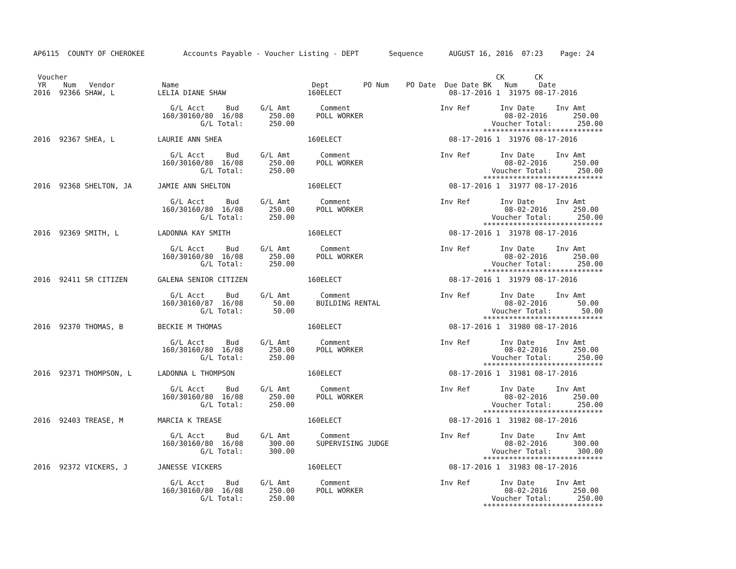AP6115  COUNTY OF CHEROKEE         Accounts Payable - Voucher Listing - DEPT       Sequence      AUGUST 16, 2016  07:23    Page: 24


 Voucher                                                                                                    CK       CK
 YR    Num   Vendor           Name                               Dept        PO Num    PO Date  Due Date BK   Num     Date
2016  92366 SHAW, L          LELIA DIANE SHAW                   160ELECT                         08-17-2016 1  31975 08-17-2016

                                G/L Acct     Bud     G/L Amt       Comment                     Inv Ref       Inv Date     Inv Amt
                              160/30160/80  16/08      250.00     POLL WORKER                                 08-02-2016      250.00
                                       G/L Total:      250.00                                              Voucher Total:      250.00
                                                                                                         ****************************
2016  92367 SHEA, L          LAURIE ANN SHEA                    160ELECT                         08-17-2016 1  31976 08-17-2016

                                G/L Acct     Bud     G/L Amt       Comment                     Inv Ref       Inv Date     Inv Amt
                              160/30160/80  16/08      250.00     POLL WORKER                                 08-02-2016      250.00
                                       G/L Total:      250.00                                              Voucher Total:      250.00
                                                                                                         ****************************
2016  92368 SHELTON, JA      JAMIE ANN SHELTON                  160ELECT                         08-17-2016 1  31977 08-17-2016

                                G/L Acct     Bud     G/L Amt       Comment                     Inv Ref       Inv Date     Inv Amt
                              160/30160/80  16/08      250.00     POLL WORKER                                 08-02-2016      250.00
                                       G/L Total:      250.00                                              Voucher Total:      250.00
                                                                                                         ****************************
2016  92369 SMITH, L         LADONNA KAY SMITH                  160ELECT                         08-17-2016 1  31978 08-17-2016

                                G/L Acct     Bud     G/L Amt       Comment                     Inv Ref       Inv Date     Inv Amt
                              160/30160/80  16/08      250.00     POLL WORKER                                 08-02-2016      250.00
                                       G/L Total:      250.00                                              Voucher Total:      250.00
                                                                                                         ****************************
2016  92411 SR CITIZEN       GALENA SENIOR CITIZEN              160ELECT                         08-17-2016 1  31979 08-17-2016

                                G/L Acct     Bud     G/L Amt       Comment                     Inv Ref       Inv Date     Inv Amt
                              160/30160/87  16/08       50.00     BUILDING RENTAL                             08-02-2016       50.00
                                       G/L Total:       50.00                                              Voucher Total:       50.00
                                                                                                         ****************************
2016  92370 THOMAS, B        BECKIE M THOMAS                    160ELECT                         08-17-2016 1  31980 08-17-2016

                                G/L Acct     Bud     G/L Amt       Comment                     Inv Ref       Inv Date     Inv Amt
                              160/30160/80  16/08      250.00     POLL WORKER                                 08-02-2016      250.00
                                       G/L Total:      250.00                                              Voucher Total:      250.00
                                                                                                         ****************************
2016  92371 THOMPSON, L      LADONNA L THOMPSON                 160ELECT                         08-17-2016 1  31981 08-17-2016

                                G/L Acct     Bud     G/L Amt       Comment                     Inv Ref       Inv Date     Inv Amt
                              160/30160/80  16/08      250.00     POLL WORKER                                 08-02-2016      250.00
                                       G/L Total:      250.00                                              Voucher Total:      250.00
                                                                                                         ****************************
2016  92403 TREASE, M        MARCIA K TREASE                    160ELECT                         08-17-2016 1  31982 08-17-2016

                                G/L Acct     Bud     G/L Amt       Comment                     Inv Ref       Inv Date     Inv Amt
                              160/30160/80  16/08      300.00     SUPERVISING JUDGE                           08-02-2016      300.00
                                       G/L Total:      300.00                                              Voucher Total:      300.00
                                                                                                         ****************************
2016  92372 VICKERS, J       JANESSE VICKERS                    160ELECT                         08-17-2016 1  31983 08-17-2016

                                G/L Acct     Bud     G/L Amt       Comment                     Inv Ref       Inv Date     Inv Amt
                              160/30160/80  16/08      250.00     POLL WORKER                                 08-02-2016      250.00
                                       G/L Total:      250.00                                              Voucher Total:      250.00
                                                                                                         ****************************